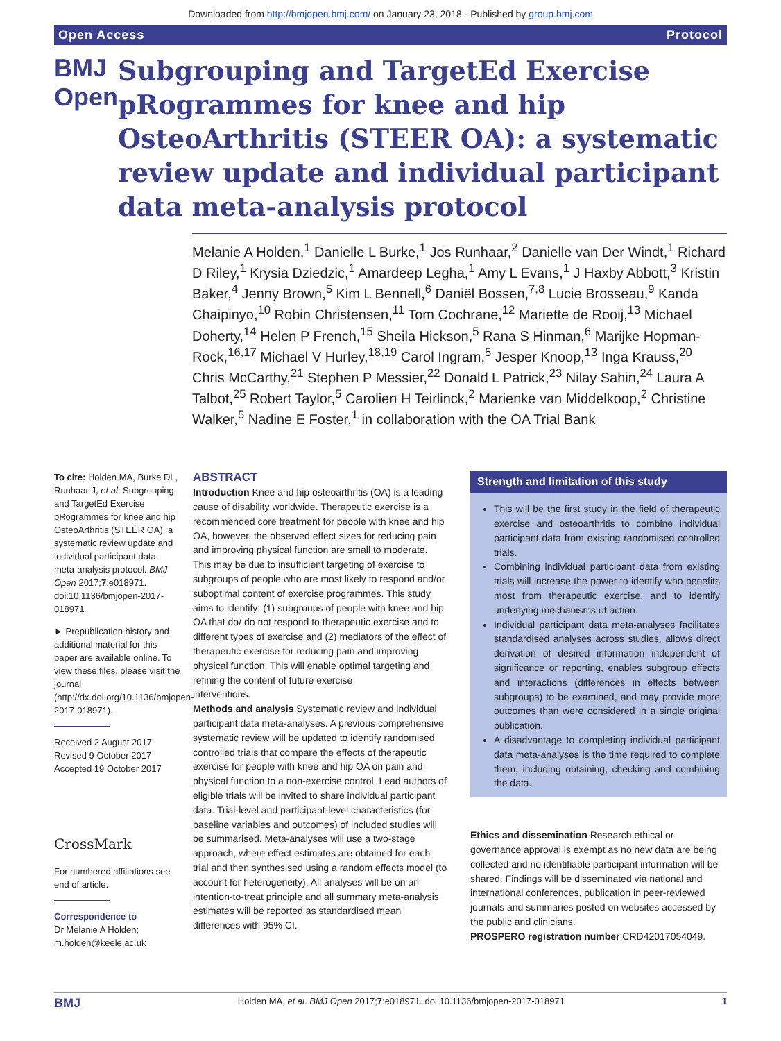Downloaded from http://bmjopen.bmj.com/ on January 23, 2018 - Published by group.bmj.com
Open Access Protocol
BMJ Open
Subgrouping and TargetEd Exercise pRogrammes for knee and hip OsteoArthritis (STEER OA): a systematic review update and individual participant data meta-analysis protocol
Melanie A Holden,<sup>1</sup> Danielle L Burke,<sup>1</sup> Jos Runhaar,<sup>2</sup> Danielle van Der Windt,<sup>1</sup> Richard D Riley,<sup>1</sup> Krysia Dziedzic,<sup>1</sup> Amardeep Legha,<sup>1</sup> Amy L Evans,<sup>1</sup> J Haxby Abbott,<sup>3</sup> Kristin Baker,<sup>4</sup> Jenny Brown,<sup>5</sup> Kim L Bennell,<sup>6</sup> Daniël Bossen,<sup>7,8</sup> Lucie Brosseau,<sup>9</sup> Kanda Chaipinyo,<sup>10</sup> Robin Christensen,<sup>11</sup> Tom Cochrane,<sup>12</sup> Mariette de Rooij,<sup>13</sup> Michael Doherty,<sup>14</sup> Helen P French,<sup>15</sup> Sheila Hickson,<sup>5</sup> Rana S Hinman,<sup>6</sup> Marijke Hopman-Rock,<sup>16,17</sup> Michael V Hurley,<sup>18,19</sup> Carol Ingram,<sup>5</sup> Jesper Knoop,<sup>13</sup> Inga Krauss,<sup>20</sup> Chris McCarthy,<sup>21</sup> Stephen P Messier,<sup>22</sup> Donald L Patrick,<sup>23</sup> Nilay Sahin,<sup>24</sup> Laura A Talbot,<sup>25</sup> Robert Taylor,<sup>5</sup> Carolien H Teirlinck,<sup>2</sup> Marienke van Middelkoop,<sup>2</sup> Christine Walker,<sup>5</sup> Nadine E Foster,<sup>1</sup> in collaboration with the OA Trial Bank
To cite: Holden MA, Burke DL, Runhaar J, et al. Subgrouping and TargetEd Exercise pRogrammes for knee and hip OsteoArthritis (STEER OA): a systematic review update and individual participant data meta-analysis protocol. BMJ Open 2017;7:e018971. doi:10.1136/bmjopen-2017-018971
► Prepublication history and additional material for this paper are available online. To view these files, please visit the journal (http://dx.doi.org/10.1136/bmjopen-2017-018971).
Received 2 August 2017
Revised 9 October 2017
Accepted 19 October 2017
CrossMark
For numbered affiliations see end of article.
Correspondence to
Dr Melanie A Holden; m.holden@keele.ac.uk
ABSTRACT
Introduction Knee and hip osteoarthritis (OA) is a leading cause of disability worldwide. Therapeutic exercise is a recommended core treatment for people with knee and hip OA, however, the observed effect sizes for reducing pain and improving physical function are small to moderate. This may be due to insufficient targeting of exercise to subgroups of people who are most likely to respond and/or suboptimal content of exercise programmes. This study aims to identify: (1) subgroups of people with knee and hip OA that do/ do not respond to therapeutic exercise and to different types of exercise and (2) mediators of the effect of therapeutic exercise for reducing pain and improving physical function. This will enable optimal targeting and refining the content of future exercise
interventions.
Methods and analysis Systematic review and individual participant data meta-analyses. A previous comprehensive systematic review will be updated to identify randomised controlled trials that compare the effects of therapeutic exercise for people with knee and hip OA on pain and physical function to a non-exercise control. Lead authors of eligible trials will be invited to share individual participant data. Trial-level and participant-level characteristics (for baseline variables and outcomes) of included studies will be summarised. Meta-analyses will use a two-stage approach, where effect estimates are obtained for each trial and then synthesised using a random effects model (to account for heterogeneity). All analyses will be on an intention-to-treat principle and all summary meta-analysis estimates will be reported as standardised mean differences with 95% CI.
Strength and limitation of this study
This will be the first study in the field of therapeutic exercise and osteoarthritis to combine individual participant data from existing randomised controlled trials.
Combining individual participant data from existing trials will increase the power to identify who benefits most from therapeutic exercise, and to identify underlying mechanisms of action.
Individual participant data meta-analyses facilitates standardised analyses across studies, allows direct derivation of desired information independent of significance or reporting, enables subgroup effects and interactions (differences in effects between subgroups) to be examined, and may provide more outcomes than were considered in a single original publication.
A disadvantage to completing individual participant data meta-analyses is the time required to complete them, including obtaining, checking and combining the data.
Ethics and dissemination Research ethical or governance approval is exempt as no new data are being collected and no identifiable participant information will be shared. Findings will be disseminated via national and international conferences, publication in peer-reviewed journals and summaries posted on websites accessed by the public and clinicians.
PROSPERO registration number CRD42017054049.
BMJ Holden MA, et al. BMJ Open 2017;7:e018971. doi:10.1136/bmjopen-2017-018971 1